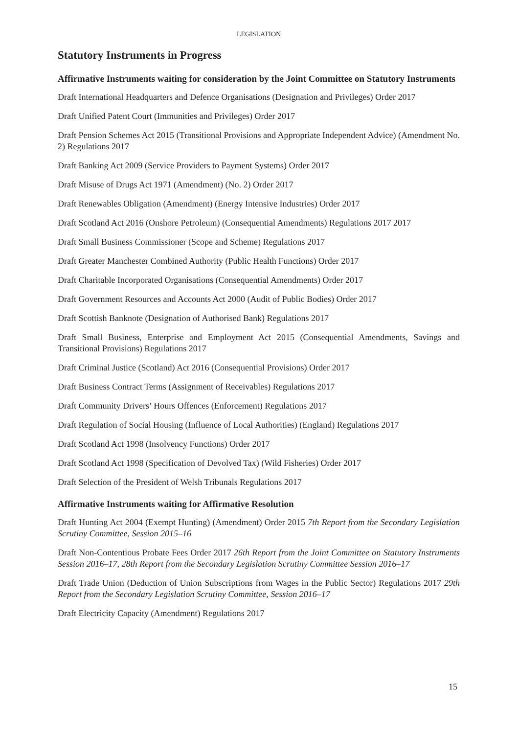LEGISLATION
Statutory Instruments in Progress
Affirmative Instruments waiting for consideration by the Joint Committee on Statutory Instruments
Draft International Headquarters and Defence Organisations (Designation and Privileges) Order 2017
Draft Unified Patent Court (Immunities and Privileges) Order 2017
Draft Pension Schemes Act 2015 (Transitional Provisions and Appropriate Independent Advice) (Amendment No. 2) Regulations 2017
Draft Banking Act 2009 (Service Providers to Payment Systems) Order 2017
Draft Misuse of Drugs Act 1971 (Amendment) (No. 2) Order 2017
Draft Renewables Obligation (Amendment) (Energy Intensive Industries) Order 2017
Draft Scotland Act 2016 (Onshore Petroleum) (Consequential Amendments) Regulations 2017 2017
Draft Small Business Commissioner (Scope and Scheme) Regulations 2017
Draft Greater Manchester Combined Authority (Public Health Functions) Order 2017
Draft Charitable Incorporated Organisations (Consequential Amendments) Order 2017
Draft Government Resources and Accounts Act 2000 (Audit of Public Bodies) Order 2017
Draft Scottish Banknote (Designation of Authorised Bank) Regulations 2017
Draft Small Business, Enterprise and Employment Act 2015 (Consequential Amendments, Savings and Transitional Provisions) Regulations 2017
Draft Criminal Justice (Scotland) Act 2016 (Consequential Provisions) Order 2017
Draft Business Contract Terms (Assignment of Receivables) Regulations 2017
Draft Community Drivers’ Hours Offences (Enforcement) Regulations 2017
Draft Regulation of Social Housing (Influence of Local Authorities) (England) Regulations 2017
Draft Scotland Act 1998 (Insolvency Functions) Order 2017
Draft Scotland Act 1998 (Specification of Devolved Tax) (Wild Fisheries) Order 2017
Draft Selection of the President of Welsh Tribunals Regulations 2017
Affirmative Instruments waiting for Affirmative Resolution
Draft Hunting Act 2004 (Exempt Hunting) (Amendment) Order 2015 7th Report from the Secondary Legislation Scrutiny Committee, Session 2015–16
Draft Non-Contentious Probate Fees Order 2017 26th Report from the Joint Committee on Statutory Instruments Session 2016–17, 28th Report from the Secondary Legislation Scrutiny Committee Session 2016–17
Draft Trade Union (Deduction of Union Subscriptions from Wages in the Public Sector) Regulations 2017 29th Report from the Secondary Legislation Scrutiny Committee, Session 2016–17
Draft Electricity Capacity (Amendment) Regulations 2017
15